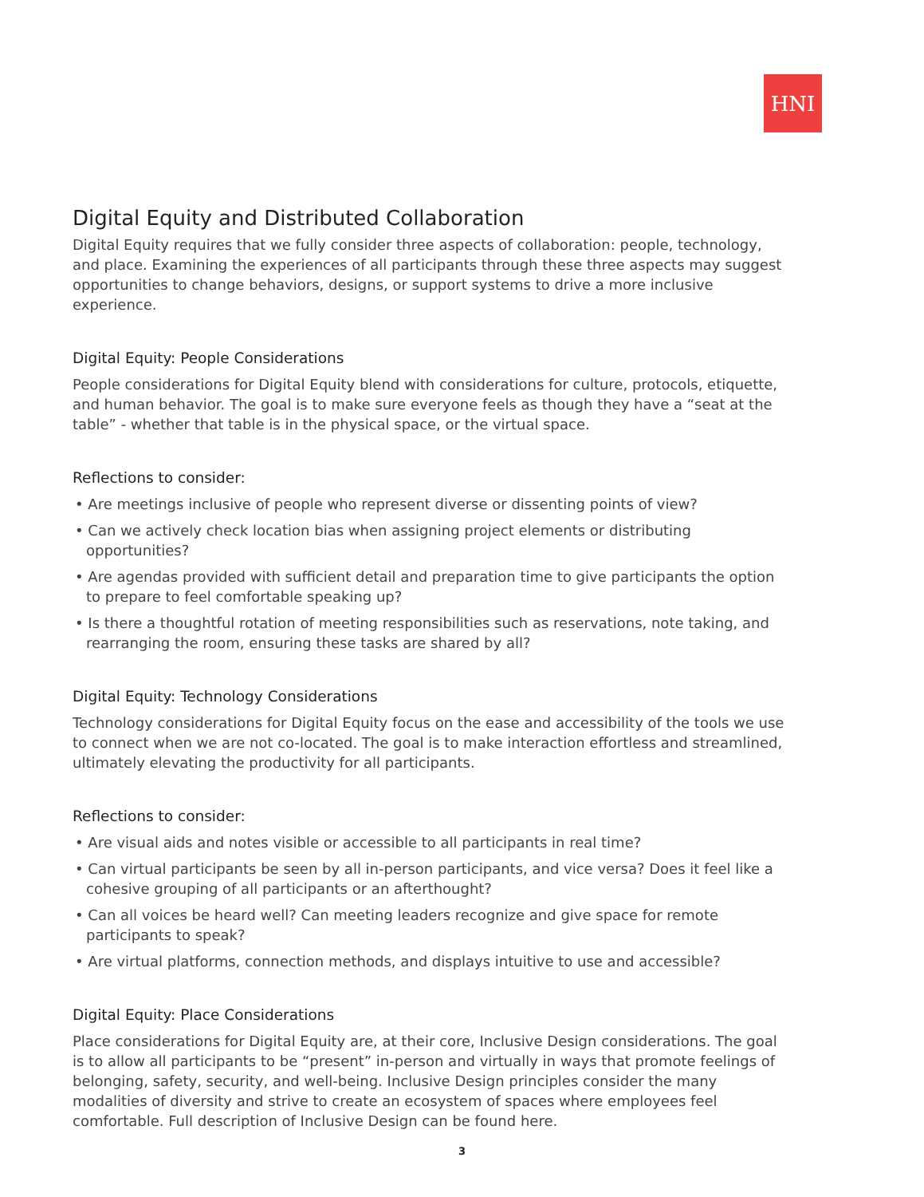HNI
Digital Equity and Distributed Collaboration
Digital Equity requires that we fully consider three aspects of collaboration: people, technology, and place. Examining the experiences of all participants through these three aspects may suggest opportunities to change behaviors, designs, or support systems to drive a more inclusive experience.
Digital Equity: People Considerations
People considerations for Digital Equity blend with considerations for culture, protocols, etiquette, and human behavior. The goal is to make sure everyone feels as though they have a “seat at the table” - whether that table is in the physical space, or the virtual space.
Reflections to consider:
• Are meetings inclusive of people who represent diverse or dissenting points of view?
• Can we actively check location bias when assigning project elements or distributing opportunities?
• Are agendas provided with sufficient detail and preparation time to give participants the option to prepare to feel comfortable speaking up?
• Is there a thoughtful rotation of meeting responsibilities such as reservations, note taking, and rearranging the room, ensuring these tasks are shared by all?
Digital Equity: Technology Considerations
Technology considerations for Digital Equity focus on the ease and accessibility of the tools we use to connect when we are not co-located. The goal is to make interaction effortless and streamlined, ultimately elevating the productivity for all participants.
Reflections to consider:
• Are visual aids and notes visible or accessible to all participants in real time?
• Can virtual participants be seen by all in-person participants, and vice versa? Does it feel like a cohesive grouping of all participants or an afterthought?
• Can all voices be heard well? Can meeting leaders recognize and give space for remote participants to speak?
• Are virtual platforms, connection methods, and displays intuitive to use and accessible?
Digital Equity: Place Considerations
Place considerations for Digital Equity are, at their core, Inclusive Design considerations. The goal is to allow all participants to be “present” in-person and virtually in ways that promote feelings of belonging, safety, security, and well-being. Inclusive Design principles consider the many modalities of diversity and strive to create an ecosystem of spaces where employees feel comfortable. Full description of Inclusive Design can be found here.
3